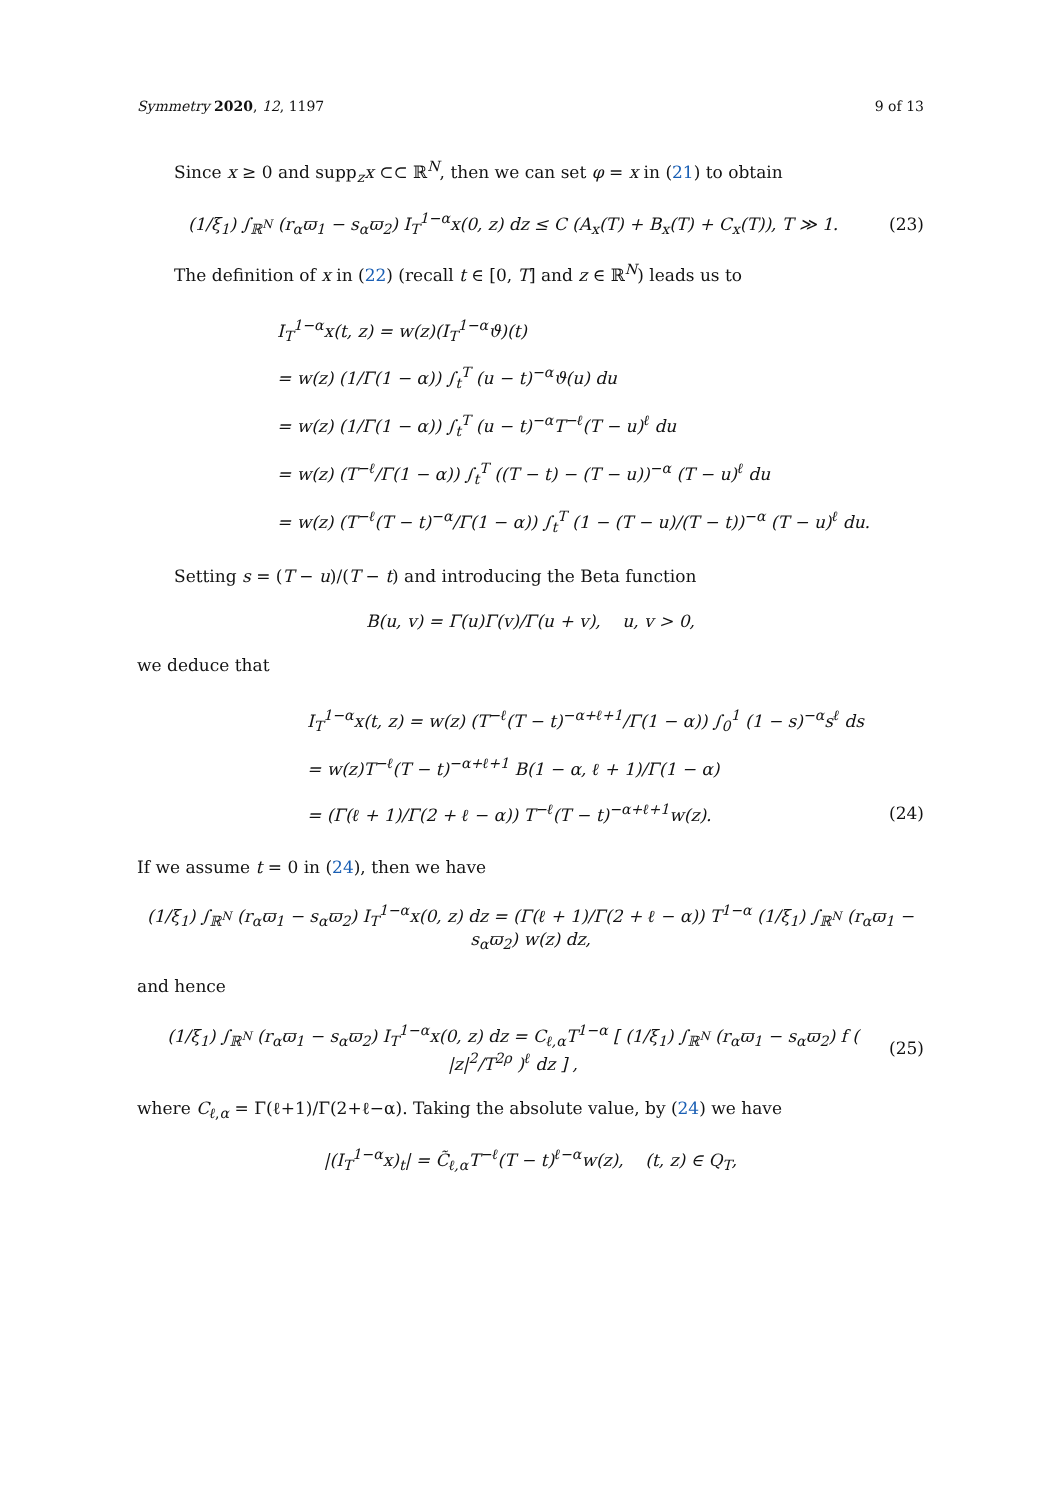Symmetry 2020, 12, 1197 9 of 13
Since x ≥ 0 and supp<sub>z</sub>x ⊂⊂ ℝ<sup>N</sup>, then we can set φ = x in (21) to obtain
(1/ξ<sub>1</sub>) ∫<sub>ℝ<sup>N</sup></sub> (r<sub>α</sub>ϖ<sub>1</sub> − s<sub>α</sub>ϖ<sub>2</sub>) I<sub>T</sub><sup>1−α</sup>x(0, z) dz ≤ C (A<sub>x</sub>(T) + B<sub>x</sub>(T) + C<sub>x</sub>(T)), T ≫ 1. (23)
The definition of x in (22) (recall t ∈ [0, T] and z ∈ ℝ<sup>N</sup>) leads us to
I<sub>T</sub><sup>1−α</sup>x(t, z) = w(z)(I<sub>T</sub><sup>1−α</sup>ϑ)(t)
= w(z) (1/Γ(1 − α)) ∫<sub>t</sub><sup>T</sup> (u − t)<sup>−α</sup>ϑ(u) du
= w(z) (1/Γ(1 − α)) ∫<sub>t</sub><sup>T</sup> (u − t)<sup>−α</sup>T<sup>−ℓ</sup>(T − u)<sup>ℓ</sup> du
= w(z) (T<sup>−ℓ</sup>/Γ(1 − α)) ∫<sub>t</sub><sup>T</sup> ((T − t) − (T − u))<sup>−α</sup> (T − u)<sup>ℓ</sup> du
= w(z) (T<sup>−ℓ</sup>(T − t)<sup>−α</sup>/Γ(1 − α)) ∫<sub>t</sub><sup>T</sup> (1 − (T − u)/(T − t))<sup>−α</sup> (T − u)<sup>ℓ</sup> du.
Setting s = (T − u)/(T − t) and introducing the Beta function
B(u, v) = Γ(u)Γ(v)/Γ(u + v), u, v > 0,
we deduce that
I<sub>T</sub><sup>1−α</sup>x(t, z) = w(z) (T<sup>−ℓ</sup>(T − t)<sup>−α+ℓ+1</sup>/Γ(1 − α)) ∫<sub>0</sub><sup>1</sup> (1 − s)<sup>−α</sup>s<sup>ℓ</sup> ds
= w(z)T<sup>−ℓ</sup>(T − t)<sup>−α+ℓ+1</sup> B(1 − α, ℓ + 1)/Γ(1 − α)
= (Γ(ℓ + 1)/Γ(2 + ℓ − α)) T<sup>−ℓ</sup>(T − t)<sup>−α+ℓ+1</sup>w(z). (24)
If we assume t = 0 in (24), then we have
(1/ξ<sub>1</sub>) ∫<sub>ℝ<sup>N</sup></sub> (r<sub>α</sub>ϖ<sub>1</sub> − s<sub>α</sub>ϖ<sub>2</sub>) I<sub>T</sub><sup>1−α</sup>x(0, z) dz = (Γ(ℓ + 1)/Γ(2 + ℓ − α)) T<sup>1−α</sup> (1/ξ<sub>1</sub>) ∫<sub>ℝ<sup>N</sup></sub> (r<sub>α</sub>ϖ<sub>1</sub> − s<sub>α</sub>ϖ<sub>2</sub>) w(z) dz,
and hence
(1/ξ<sub>1</sub>) ∫<sub>ℝ<sup>N</sup></sub> (r<sub>α</sub>ϖ<sub>1</sub> − s<sub>α</sub>ϖ<sub>2</sub>) I<sub>T</sub><sup>1−α</sup>x(0, z) dz = C<sub>ℓ,α</sub>T<sup>1−α</sup> [ (1/ξ<sub>1</sub>) ∫<sub>ℝ<sup>N</sup></sub> (r<sub>α</sub>ϖ<sub>1</sub> − s<sub>α</sub>ϖ<sub>2</sub>) f ( |z|<sup>2</sup>/T<sup>2ρ</sup> )<sup>ℓ</sup> dz ] , (25)
where C<sub>ℓ,α</sub> = Γ(ℓ+1)/Γ(2+ℓ−α). Taking the absolute value, by (24) we have
|(I<sub>T</sub><sup>1−α</sup>x)<sub>t</sub>| = C̃<sub>ℓ,α</sub>T<sup>−ℓ</sup>(T − t)<sup>ℓ−α</sup>w(z), (t, z) ∈ Q<sub>T</sub>,